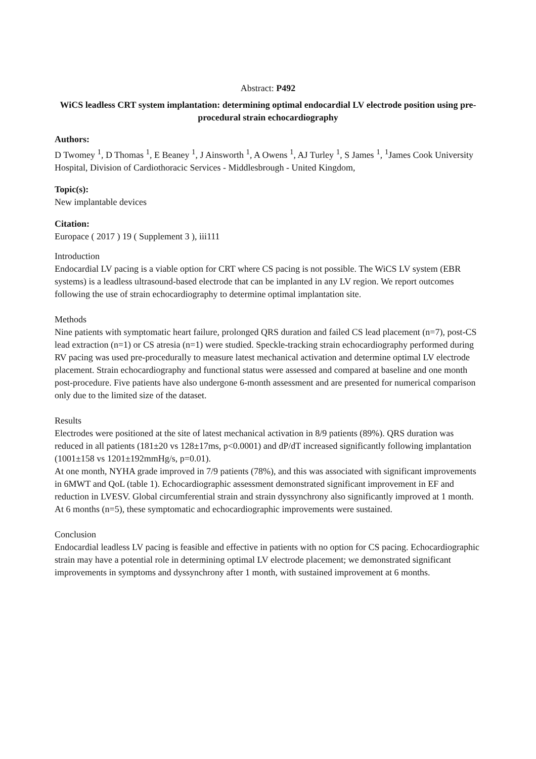Abstract: P492
WiCS leadless CRT system implantation: determining optimal endocardial LV electrode position using pre-procedural strain echocardiography
Authors:
D Twomey <sup>1</sup>, D Thomas <sup>1</sup>, E Beaney <sup>1</sup>, J Ainsworth <sup>1</sup>, A Owens <sup>1</sup>, AJ Turley <sup>1</sup>, S James <sup>1</sup>, <sup>1</sup>James Cook University Hospital, Division of Cardiothoracic Services - Middlesbrough - United Kingdom,
Topic(s):
New implantable devices
Citation:
Europace ( 2017 ) 19 ( Supplement 3 ), iii111
Introduction
Endocardial LV pacing is a viable option for CRT where CS pacing is not possible. The WiCS LV system (EBR systems) is a leadless ultrasound-based electrode that can be implanted in any LV region. We report outcomes following the use of strain echocardiography to determine optimal implantation site.
Methods
Nine patients with symptomatic heart failure, prolonged QRS duration and failed CS lead placement (n=7), post-CS lead extraction (n=1) or CS atresia (n=1) were studied. Speckle-tracking strain echocardiography performed during RV pacing was used pre-procedurally to measure latest mechanical activation and determine optimal LV electrode placement. Strain echocardiography and functional status were assessed and compared at baseline and one month post-procedure. Five patients have also undergone 6-month assessment and are presented for numerical comparison only due to the limited size of the dataset.
Results
Electrodes were positioned at the site of latest mechanical activation in 8/9 patients (89%). QRS duration was reduced in all patients (181±20 vs 128±17ms, p<0.0001) and dP/dT increased significantly following implantation (1001±158 vs 1201±192mmHg/s, p=0.01).
At one month, NYHA grade improved in 7/9 patients (78%), and this was associated with significant improvements in 6MWT and QoL (table 1). Echocardiographic assessment demonstrated significant improvement in EF and reduction in LVESV. Global circumferential strain and strain dyssynchrony also significantly improved at 1 month. At 6 months (n=5), these symptomatic and echocardiographic improvements were sustained.
Conclusion
Endocardial leadless LV pacing is feasible and effective in patients with no option for CS pacing. Echocardiographic strain may have a potential role in determining optimal LV electrode placement; we demonstrated significant improvements in symptoms and dyssynchrony after 1 month, with sustained improvement at 6 months.